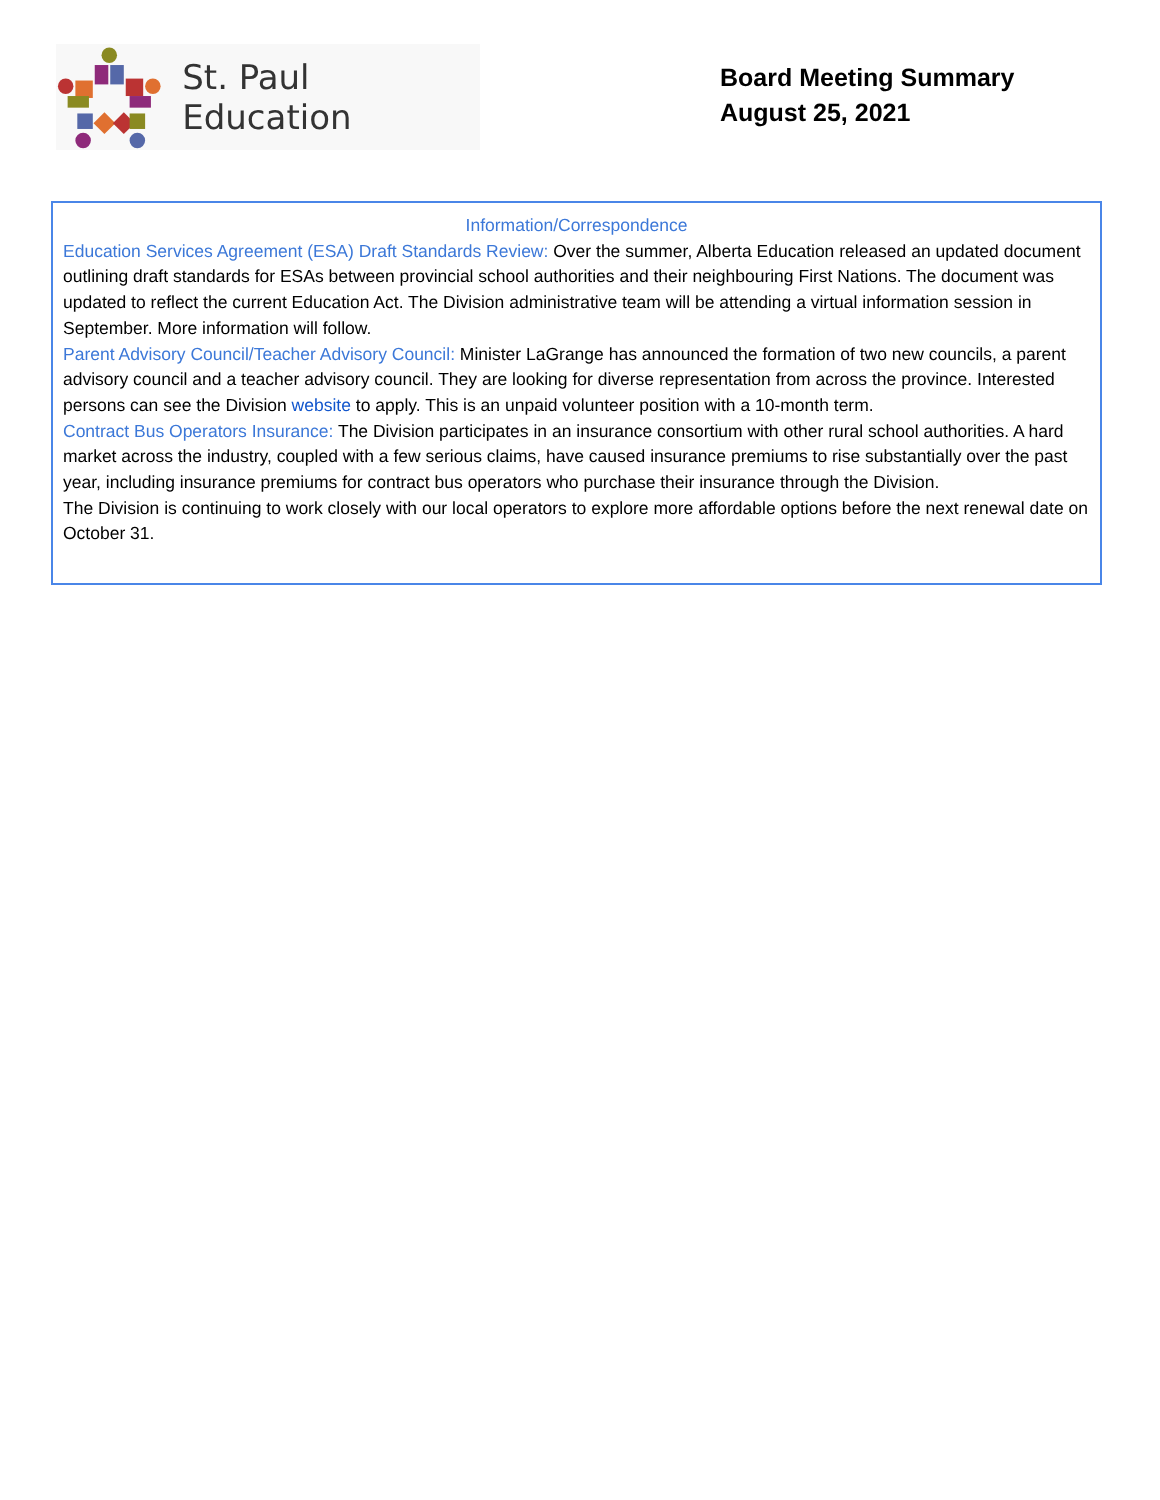St. Paul Education
Board Meeting Summary
August 25, 2021
Information/Correspondence
Education Services Agreement (ESA) Draft Standards Review: Over the summer, Alberta Education released an updated document outlining draft standards for ESAs between provincial school authorities and their neighbouring First Nations. The document was updated to reflect the current Education Act. The Division administrative team will be attending a virtual information session in September. More information will follow.
Parent Advisory Council/Teacher Advisory Council: Minister LaGrange has announced the formation of two new councils, a parent advisory council and a teacher advisory council. They are looking for diverse representation from across the province. Interested persons can see the Division website to apply. This is an unpaid volunteer position with a 10-month term.
Contract Bus Operators Insurance: The Division participates in an insurance consortium with other rural school authorities. A hard market across the industry, coupled with a few serious claims, have caused insurance premiums to rise substantially over the past year, including insurance premiums for contract bus operators who purchase their insurance through the Division.
The Division is continuing to work closely with our local operators to explore more affordable options before the next renewal date on October 31.